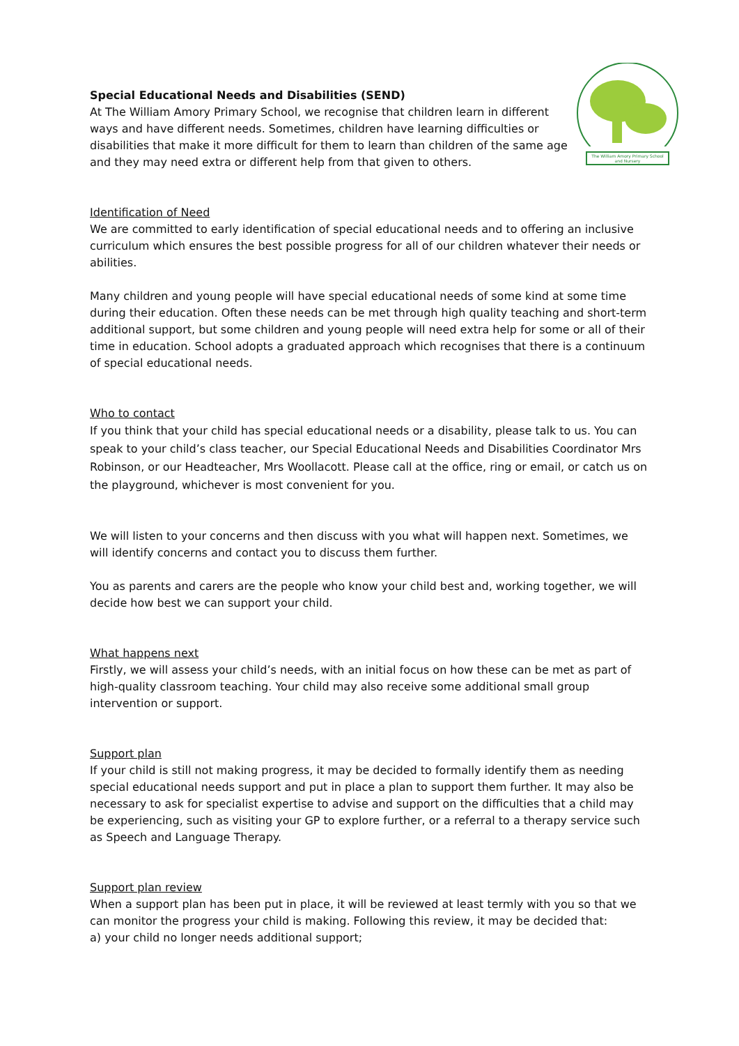Special Educational Needs and Disabilities (SEND)
At The William Amory Primary School, we recognise that children learn in different ways and have different needs. Sometimes, children have learning difficulties or disabilities that make it more difficult for them to learn than children of the same age and they may need extra or different help from that given to others.
The William Amory Primary School and Nursery
Identification of Need
We are committed to early identification of special educational needs and to offering an inclusive curriculum which ensures the best possible progress for all of our children whatever their needs or abilities.
Many children and young people will have special educational needs of some kind at some time during their education. Often these needs can be met through high quality teaching and short-term additional support, but some children and young people will need extra help for some or all of their time in education. School adopts a graduated approach which recognises that there is a continuum of special educational needs.
Who to contact
If you think that your child has special educational needs or a disability, please talk to us. You can speak to your child’s class teacher, our Special Educational Needs and Disabilities Coordinator Mrs Robinson, or our Headteacher, Mrs Woollacott. Please call at the office, ring or email, or catch us on the playground, whichever is most convenient for you.
We will listen to your concerns and then discuss with you what will happen next. Sometimes, we will identify concerns and contact you to discuss them further.
You as parents and carers are the people who know your child best and, working together, we will decide how best we can support your child.
What happens next
Firstly, we will assess your child’s needs, with an initial focus on how these can be met as part of high-quality classroom teaching. Your child may also receive some additional small group intervention or support.
Support plan
If your child is still not making progress, it may be decided to formally identify them as needing special educational needs support and put in place a plan to support them further. It may also be necessary to ask for specialist expertise to advise and support on the difficulties that a child may be experiencing, such as visiting your GP to explore further, or a referral to a therapy service such as Speech and Language Therapy.
Support plan review
When a support plan has been put in place, it will be reviewed at least termly with you so that we can monitor the progress your child is making. Following this review, it may be decided that:
a) your child no longer needs additional support;